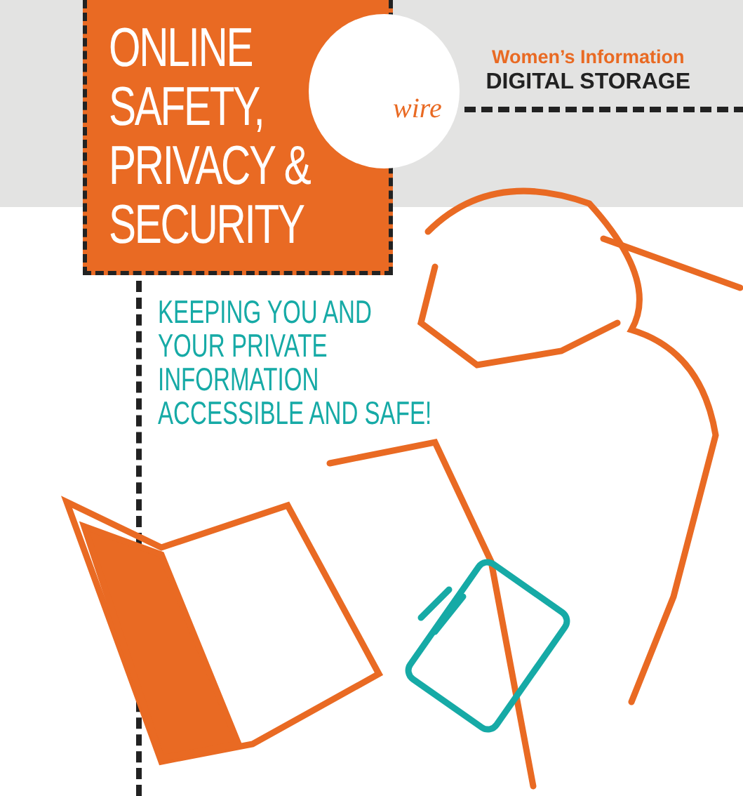ONLINE
SAFETY,
PRIVACY &
SECURITY
wire
Women’s Information
DIGITAL STORAGE
KEEPING YOU AND
YOUR PRIVATE
INFORMATION
ACCESSIBLE AND SAFE!